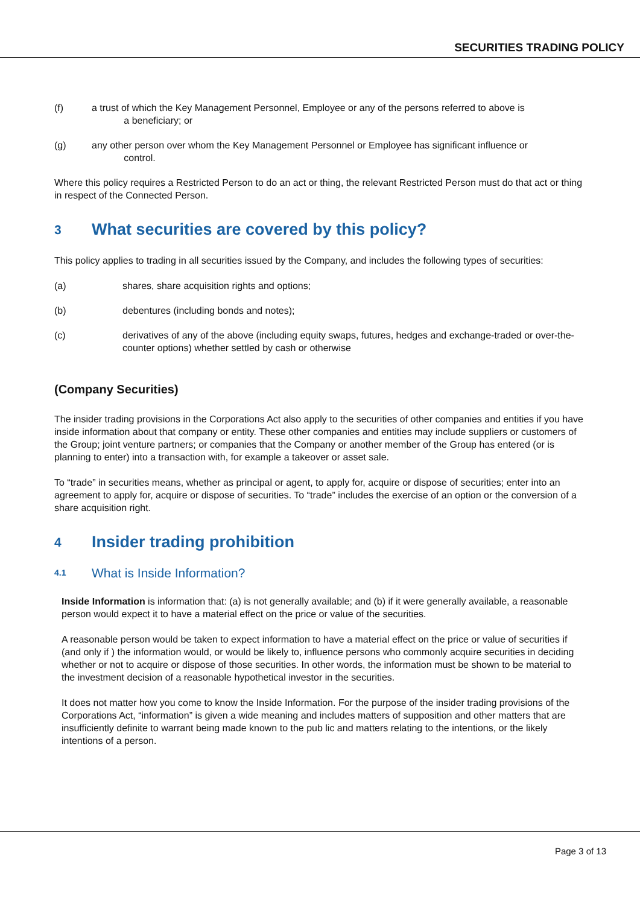SECURITIES TRADING POLICY
(f) a trust of which the Key Management Personnel, Employee or any of the persons referred to above is
a beneficiary; or
(g) any other person over whom the Key Management Personnel or Employee has significant influence or
control.
Where this policy requires a Restricted Person to do an act or thing, the relevant Restricted Person must do that act or thing in respect of the Connected Person.
3 What securities are covered by this policy?
This policy applies to trading in all securities issued by the Company, and includes the following types of securities:
(a) shares, share acquisition rights and options;
(b) debentures (including bonds and notes);
(c) derivatives of any of the above (including equity swaps, futures, hedges and exchange-traded or over-the-counter options) whether settled by cash or otherwise
(Company Securities)
The insider trading provisions in the Corporations Act also apply to the securities of other companies and entities if you have inside information about that company or entity. These other companies and entities may include suppliers or customers of the Group; joint venture partners; or companies that the Company or another member of the Group has entered (or is planning to enter) into a transaction with, for example a takeover or asset sale.
To “trade” in securities means, whether as principal or agent, to apply for, acquire or dispose of securities; enter into an agreement to apply for, acquire or dispose of securities. To “trade” includes the exercise of an option or the conversion of a share acquisition right.
4 Insider trading prohibition
4.1 What is Inside Information?
Inside Information is information that: (a) is not generally available; and (b) if it were generally available, a reasonable person would expect it to have a material effect on the price or value of the securities.
A reasonable person would be taken to expect information to have a material effect on the price or value of securities if (and only if ) the information would, or would be likely to, influence persons who commonly acquire securities in deciding whether or not to acquire or dispose of those securities. In other words, the information must be shown to be material to the investment decision of a reasonable hypothetical investor in the securities.
It does not matter how you come to know the Inside Information. For the purpose of the insider trading provisions of the Corporations Act, “information” is given a wide meaning and includes matters of supposition and other matters that are insufficiently definite to warrant being made known to the pub lic and matters relating to the intentions, or the likely intentions of a person.
Page 3 of 13